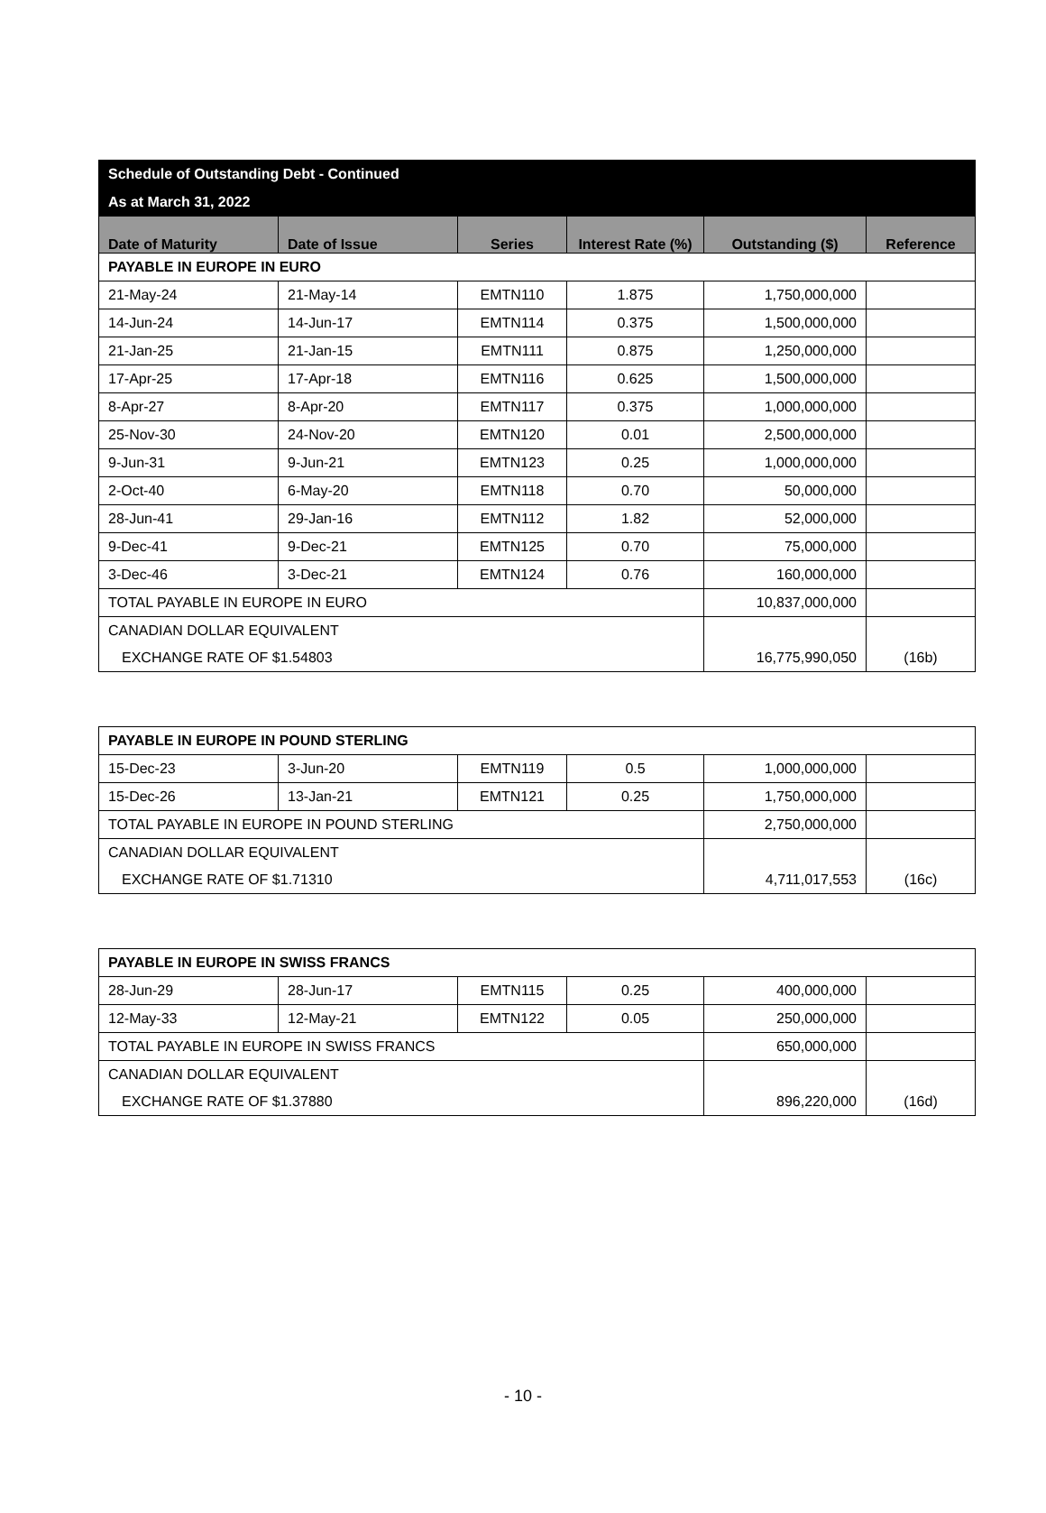| Schedule of Outstanding Debt - Continued | | | | | |
| --- | --- | --- | --- | --- | --- |
| As at March 31, 2022 | | | | | |
| Date of Maturity | Date of Issue | Series | Interest Rate (%) | Outstanding ($) | Reference |
| PAYABLE IN EUROPE IN EURO | | | | | |
| 21-May-24 | 21-May-14 | EMTN110 | 1.875 | 1,750,000,000 | |
| 14-Jun-24 | 14-Jun-17 | EMTN114 | 0.375 | 1,500,000,000 | |
| 21-Jan-25 | 21-Jan-15 | EMTN111 | 0.875 | 1,250,000,000 | |
| 17-Apr-25 | 17-Apr-18 | EMTN116 | 0.625 | 1,500,000,000 | |
| 8-Apr-27 | 8-Apr-20 | EMTN117 | 0.375 | 1,000,000,000 | |
| 25-Nov-30 | 24-Nov-20 | EMTN120 | 0.01 | 2,500,000,000 | |
| 9-Jun-31 | 9-Jun-21 | EMTN123 | 0.25 | 1,000,000,000 | |
| 2-Oct-40 | 6-May-20 | EMTN118 | 0.70 | 50,000,000 | |
| 28-Jun-41 | 29-Jan-16 | EMTN112 | 1.82 | 52,000,000 | |
| 9-Dec-41 | 9-Dec-21 | EMTN125 | 0.70 | 75,000,000 | |
| 3-Dec-46 | 3-Dec-21 | EMTN124 | 0.76 | 160,000,000 | |
| TOTAL PAYABLE IN EUROPE IN EURO | | | | 10,837,000,000 | |
| CANADIAN DOLLAR EQUIVALENT | | | | | |
| EXCHANGE RATE OF $1.54803 | | | | 16,775,990,050 | (16b) |
| PAYABLE IN EUROPE IN POUND STERLING | | | | | |
| 15-Dec-23 | 3-Jun-20 | EMTN119 | 0.5 | 1,000,000,000 | |
| 15-Dec-26 | 13-Jan-21 | EMTN121 | 0.25 | 1,750,000,000 | |
| TOTAL PAYABLE IN EUROPE IN POUND STERLING | | | | 2,750,000,000 | |
| CANADIAN DOLLAR EQUIVALENT | | | | | |
| EXCHANGE RATE OF $1.71310 | | | | 4,711,017,553 | (16c) |
| PAYABLE IN EUROPE IN SWISS FRANCS | | | | | |
| 28-Jun-29 | 28-Jun-17 | EMTN115 | 0.25 | 400,000,000 | |
| 12-May-33 | 12-May-21 | EMTN122 | 0.05 | 250,000,000 | |
| TOTAL PAYABLE IN EUROPE IN SWISS FRANCS | | | | 650,000,000 | |
| CANADIAN DOLLAR EQUIVALENT | | | | | |
| EXCHANGE RATE OF $1.37880 | | | | 896,220,000 | (16d) |
- 10 -